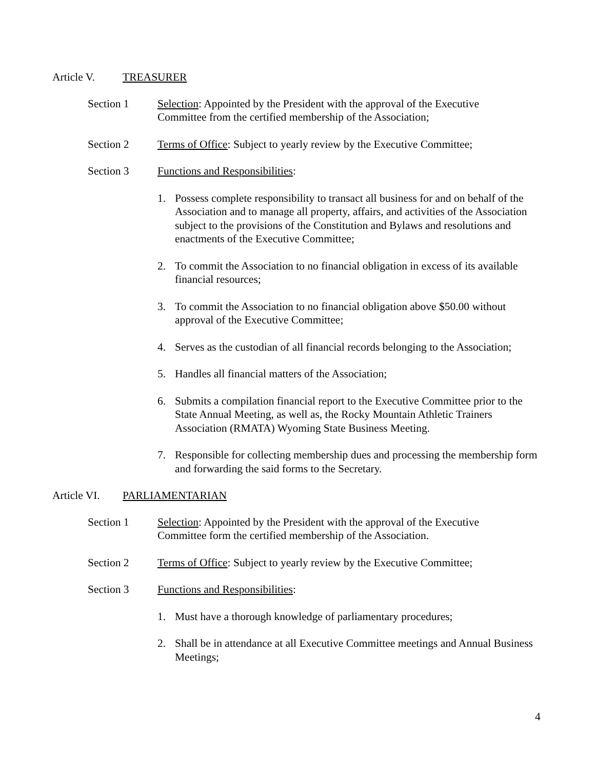Article V. TREASURER
Section 1 Selection: Appointed by the President with the approval of the Executive Committee from the certified membership of the Association;
Section 2 Terms of Office: Subject to yearly review by the Executive Committee;
Section 3 Functions and Responsibilities:
1. Possess complete responsibility to transact all business for and on behalf of the Association and to manage all property, affairs, and activities of the Association subject to the provisions of the Constitution and Bylaws and resolutions and enactments of the Executive Committee;
2. To commit the Association to no financial obligation in excess of its available financial resources;
3. To commit the Association to no financial obligation above $50.00 without approval of the Executive Committee;
4. Serves as the custodian of all financial records belonging to the Association;
5. Handles all financial matters of the Association;
6. Submits a compilation financial report to the Executive Committee prior to the State Annual Meeting, as well as, the Rocky Mountain Athletic Trainers Association (RMATA) Wyoming State Business Meeting.
7. Responsible for collecting membership dues and processing the membership form and forwarding the said forms to the Secretary.
Article VI.
PARLIAMENTARIAN
Section 1 Selection: Appointed by the President with the approval of the Executive Committee form the certified membership of the Association.
Section 2 Terms of Office: Subject to yearly review by the Executive Committee;
Section 3 Functions and Responsibilities:
1. Must have a thorough knowledge of parliamentary procedures;
2. Shall be in attendance at all Executive Committee meetings and Annual Business Meetings;
4